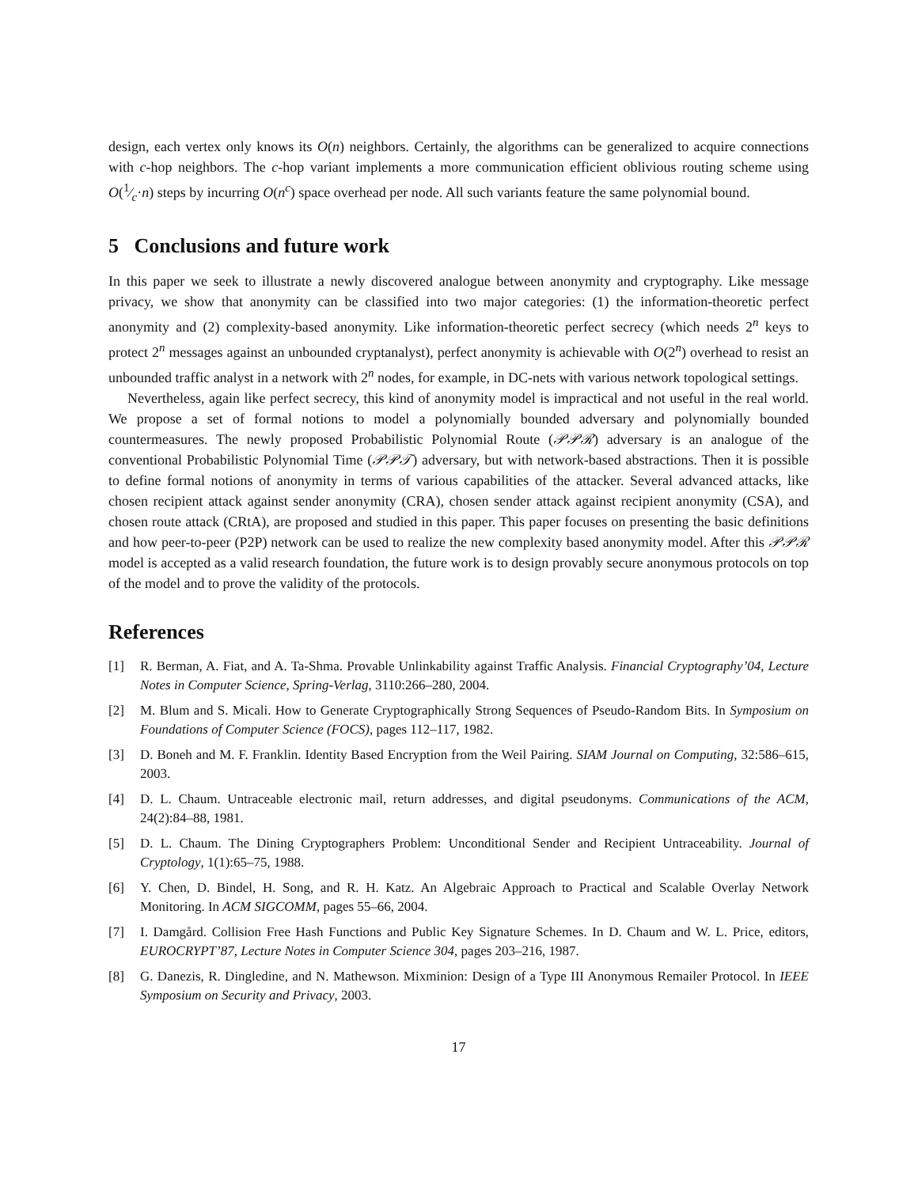design, each vertex only knows its O(n) neighbors. Certainly, the algorithms can be generalized to acquire connections with c-hop neighbors. The c-hop variant implements a more communication efficient oblivious routing scheme using O(1⁄c·n) steps by incurring O(n<sup>c</sup>) space overhead per node. All such variants feature the same polynomial bound.
5 Conclusions and future work
In this paper we seek to illustrate a newly discovered analogue between anonymity and cryptography. Like message privacy, we show that anonymity can be classified into two major categories: (1) the information-theoretic perfect anonymity and (2) complexity-based anonymity. Like information-theoretic perfect secrecy (which needs 2<sup>n</sup> keys to protect 2<sup>n</sup> messages against an unbounded cryptanalyst), perfect anonymity is achievable with O(2<sup>n</sup>) overhead to resist an unbounded traffic analyst in a network with 2<sup>n</sup> nodes, for example, in DC-nets with various network topological settings.
Nevertheless, again like perfect secrecy, this kind of anonymity model is impractical and not useful in the real world. We propose a set of formal notions to model a polynomially bounded adversary and polynomially bounded countermeasures. The newly proposed Probabilistic Polynomial Route (𝒫𝒫ℛ) adversary is an analogue of the conventional Probabilistic Polynomial Time (𝒫𝒫𝒯) adversary, but with network-based abstractions. Then it is possible to define formal notions of anonymity in terms of various capabilities of the attacker. Several advanced attacks, like chosen recipient attack against sender anonymity (CRA), chosen sender attack against recipient anonymity (CSA), and chosen route attack (CRtA), are proposed and studied in this paper. This paper focuses on presenting the basic definitions and how peer-to-peer (P2P) network can be used to realize the new complexity based anonymity model. After this 𝒫𝒫ℛ model is accepted as a valid research foundation, the future work is to design provably secure anonymous protocols on top of the model and to prove the validity of the protocols.
References
[1] R. Berman, A. Fiat, and A. Ta-Shma. Provable Unlinkability against Traffic Analysis. Financial Cryptography’04, Lecture Notes in Computer Science, Spring-Verlag, 3110:266–280, 2004.
[2] M. Blum and S. Micali. How to Generate Cryptographically Strong Sequences of Pseudo-Random Bits. In Symposium on Foundations of Computer Science (FOCS), pages 112–117, 1982.
[3] D. Boneh and M. F. Franklin. Identity Based Encryption from the Weil Pairing. SIAM Journal on Computing, 32:586–615, 2003.
[4] D. L. Chaum. Untraceable electronic mail, return addresses, and digital pseudonyms. Communications of the ACM, 24(2):84–88, 1981.
[5] D. L. Chaum. The Dining Cryptographers Problem: Unconditional Sender and Recipient Untraceability. Journal of Cryptology, 1(1):65–75, 1988.
[6] Y. Chen, D. Bindel, H. Song, and R. H. Katz. An Algebraic Approach to Practical and Scalable Overlay Network Monitoring. In ACM SIGCOMM, pages 55–66, 2004.
[7] I. Damgård. Collision Free Hash Functions and Public Key Signature Schemes. In D. Chaum and W. L. Price, editors, EUROCRYPT’87, Lecture Notes in Computer Science 304, pages 203–216, 1987.
[8] G. Danezis, R. Dingledine, and N. Mathewson. Mixminion: Design of a Type III Anonymous Remailer Protocol. In IEEE Symposium on Security and Privacy, 2003.
17